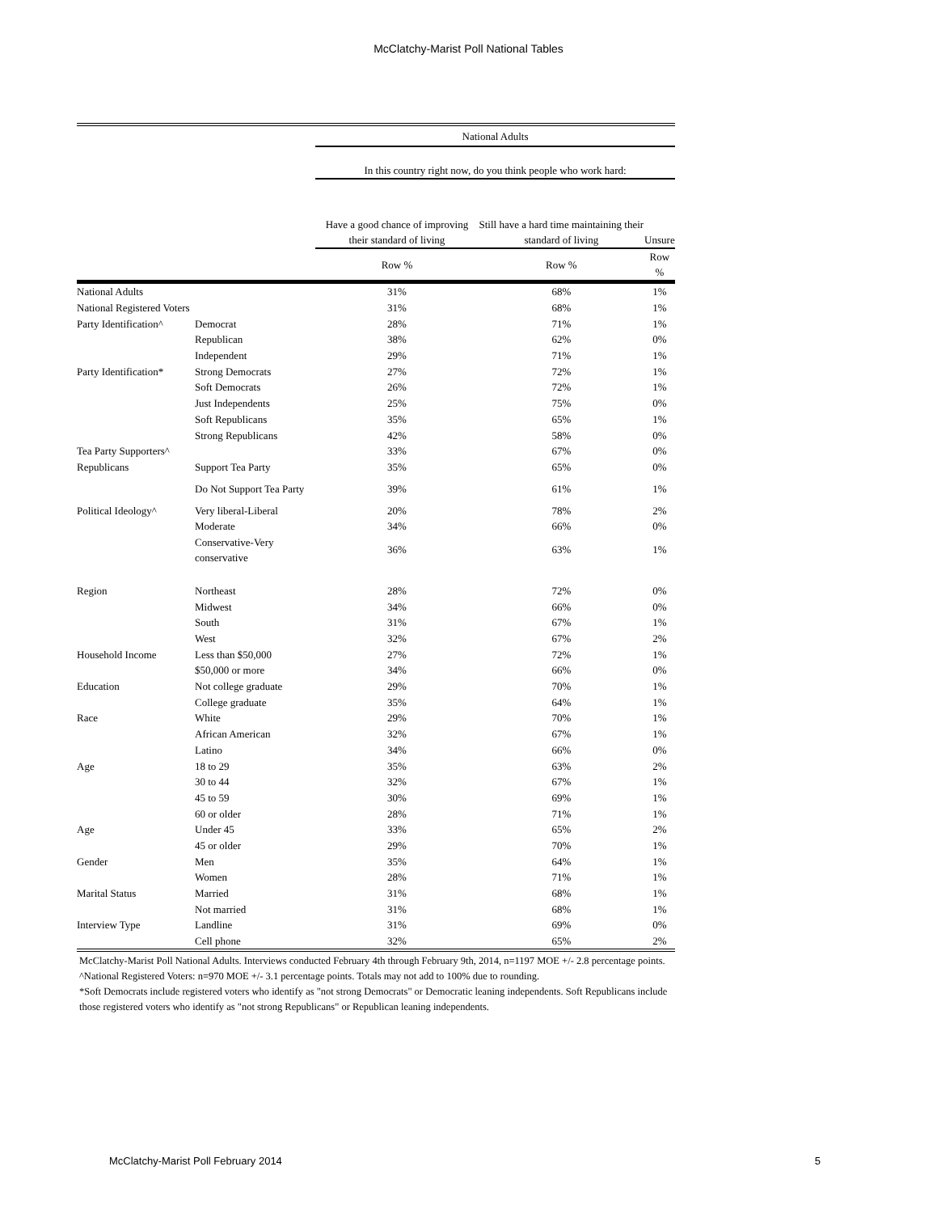McClatchy-Marist Poll National Tables
| | | National Adults | | |
| | | In this country right now, do you think people who work hard: | | |
| | | Have a good chance of improving their standard of living | Still have a hard time maintaining their standard of living | Unsure |
| | | Row % | Row % | Row % |
| National Adults | | 31% | 68% | 1% |
| National Registered Voters | | 31% | 68% | 1% |
| Party Identification^ | Democrat | 28% | 71% | 1% |
| | Republican | 38% | 62% | 0% |
| | Independent | 29% | 71% | 1% |
| Party Identification* | Strong Democrats | 27% | 72% | 1% |
| | Soft Democrats | 26% | 72% | 1% |
| | Just Independents | 25% | 75% | 0% |
| | Soft Republicans | 35% | 65% | 1% |
| | Strong Republicans | 42% | 58% | 0% |
| Tea Party Supporters^ | | 33% | 67% | 0% |
| Republicans | Support Tea Party | 35% | 65% | 0% |
| | Do Not Support Tea Party | 39% | 61% | 1% |
| Political Ideology^ | Very liberal-Liberal | 20% | 78% | 2% |
| | Moderate | 34% | 66% | 0% |
| | Conservative-Very conservative | 36% | 63% | 1% |
| Region | Northeast | 28% | 72% | 0% |
| | Midwest | 34% | 66% | 0% |
| | South | 31% | 67% | 1% |
| | West | 32% | 67% | 2% |
| Household Income | Less than $50,000 | 27% | 72% | 1% |
| | $50,000 or more | 34% | 66% | 0% |
| Education | Not college graduate | 29% | 70% | 1% |
| | College graduate | 35% | 64% | 1% |
| Race | White | 29% | 70% | 1% |
| | African American | 32% | 67% | 1% |
| | Latino | 34% | 66% | 0% |
| Age | 18 to 29 | 35% | 63% | 2% |
| | 30 to 44 | 32% | 67% | 1% |
| | 45 to 59 | 30% | 69% | 1% |
| | 60 or older | 28% | 71% | 1% |
| Age | Under 45 | 33% | 65% | 2% |
| | 45 or older | 29% | 70% | 1% |
| Gender | Men | 35% | 64% | 1% |
| | Women | 28% | 71% | 1% |
| Marital Status | Married | 31% | 68% | 1% |
| | Not married | 31% | 68% | 1% |
| Interview Type | Landline | 31% | 69% | 0% |
| | Cell phone | 32% | 65% | 2% |
McClatchy-Marist Poll National Adults. Interviews conducted February 4th through February 9th, 2014, n=1197 MOE +/- 2.8 percentage points.
^National Registered Voters: n=970 MOE +/- 3.1 percentage points. Totals may not add to 100% due to rounding.
*Soft Democrats include registered voters who identify as "not strong Democrats" or Democratic leaning independents. Soft Republicans include those registered voters who identify as "not strong Republicans" or Republican leaning independents.
McClatchy-Marist Poll February 2014 5